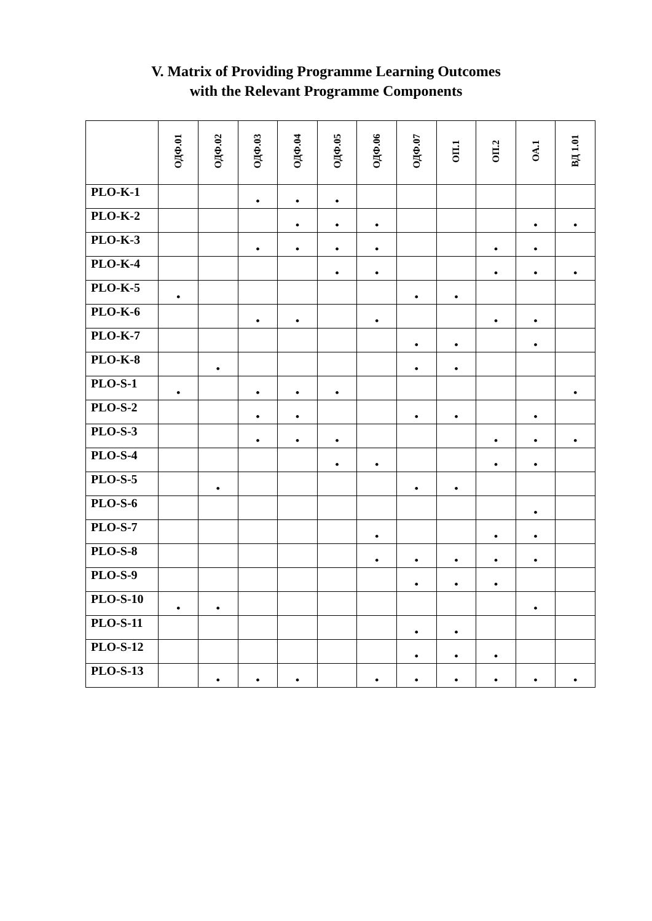V. Matrix of Providing Programme Learning Outcomes
with the Relevant Programme Components
| | ОДФ.01 | ОДФ.02 | ОДФ.03 | ОДФ.04 | ОДФ.05 | ОДФ.06 | ОДФ.07 | ОП.1 | ОП.2 | ОА.1 | ВД 1.01 |
| --- | --- | --- | --- | --- | --- | --- | --- | --- | --- | --- | --- |
| PLO-K-1 | | | • | • | • | | | | | | |
| PLO-K-2 | | | | • | • | • | | | | • | • |
| PLO-K-3 | | | • | • | • | • | | | • | • | |
| PLO-K-4 | | | | | • | • | | | • | • | • |
| PLO-K-5 | • | | | | | | • | • | | | |
| PLO-K-6 | | | • | • | | • | | | • | • | |
| PLO-K-7 | | | | | | | • | • | | • | |
| PLO-K-8 | | • | | | | | • | • | | | |
| PLO-S-1 | • | | • | • | • | | | | | | • |
| PLO-S-2 | | | • | • | | | • | • | | • | |
| PLO-S-3 | | | • | • | • | | | | • | • | • |
| PLO-S-4 | | | | | • | • | | | • | • | |
| PLO-S-5 | | • | | | | | • | • | | | |
| PLO-S-6 | | | | | | | | | | • | |
| PLO-S-7 | | | | | | • | | | • | • | |
| PLO-S-8 | | | | | | • | • | • | • | • | |
| PLO-S-9 | | | | | | | • | • | • | | |
| PLO-S-10 | • | • | | | | | | | | • | |
| PLO-S-11 | | | | | | | • | • | | | |
| PLO-S-12 | | | | | | | • | • | • | | |
| PLO-S-13 | | • | • | • | | • | • | • | • | • | • |